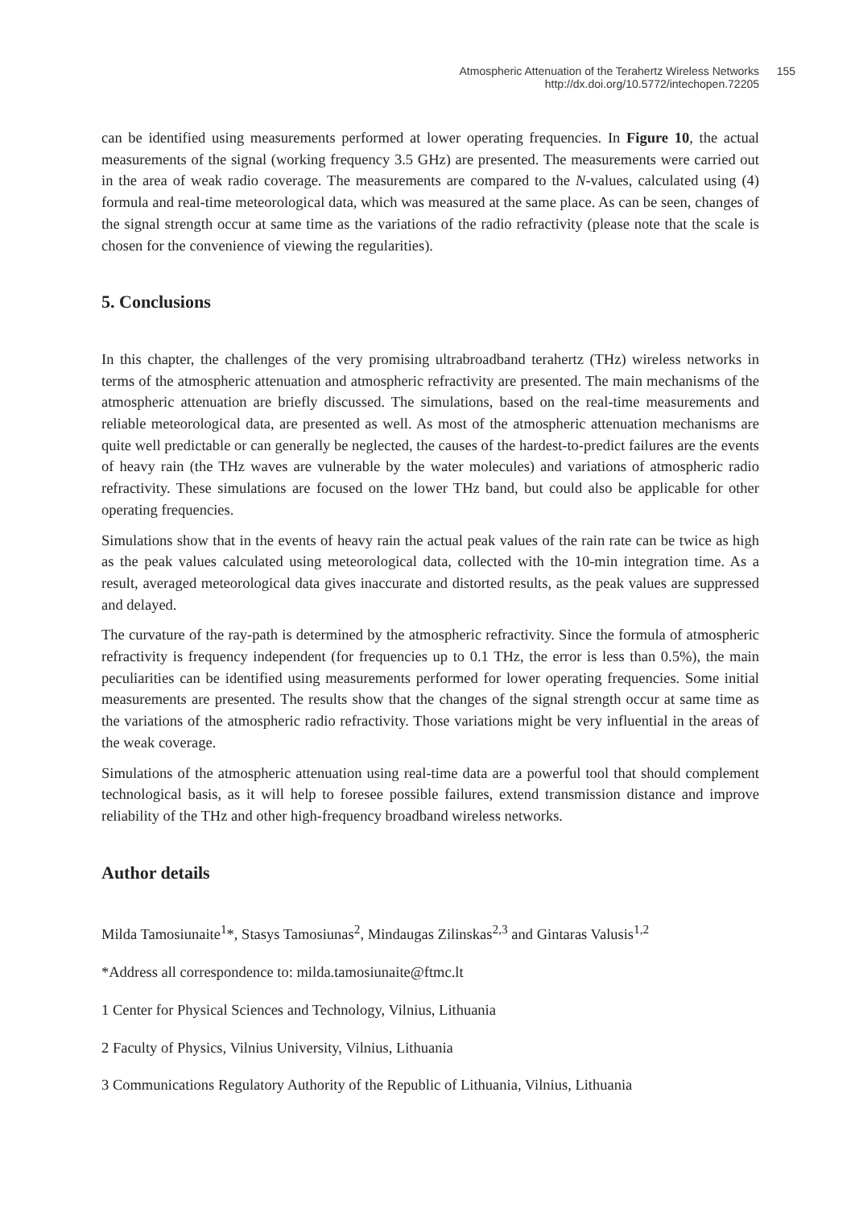Atmospheric Attenuation of the Terahertz Wireless Networks 155
http://dx.doi.org/10.5772/intechopen.72205
can be identified using measurements performed at lower operating frequencies. In Figure 10, the actual measurements of the signal (working frequency 3.5 GHz) are presented. The measurements were carried out in the area of weak radio coverage. The measurements are compared to the N-values, calculated using (4) formula and real-time meteorological data, which was measured at the same place. As can be seen, changes of the signal strength occur at same time as the variations of the radio refractivity (please note that the scale is chosen for the convenience of viewing the regularities).
5. Conclusions
In this chapter, the challenges of the very promising ultrabroadband terahertz (THz) wireless networks in terms of the atmospheric attenuation and atmospheric refractivity are presented. The main mechanisms of the atmospheric attenuation are briefly discussed. The simulations, based on the real-time measurements and reliable meteorological data, are presented as well. As most of the atmospheric attenuation mechanisms are quite well predictable or can generally be neglected, the causes of the hardest-to-predict failures are the events of heavy rain (the THz waves are vulnerable by the water molecules) and variations of atmospheric radio refractivity. These simulations are focused on the lower THz band, but could also be applicable for other operating frequencies.
Simulations show that in the events of heavy rain the actual peak values of the rain rate can be twice as high as the peak values calculated using meteorological data, collected with the 10-min integration time. As a result, averaged meteorological data gives inaccurate and distorted results, as the peak values are suppressed and delayed.
The curvature of the ray-path is determined by the atmospheric refractivity. Since the formula of atmospheric refractivity is frequency independent (for frequencies up to 0.1 THz, the error is less than 0.5%), the main peculiarities can be identified using measurements performed for lower operating frequencies. Some initial measurements are presented. The results show that the changes of the signal strength occur at same time as the variations of the atmospheric radio refractivity. Those variations might be very influential in the areas of the weak coverage.
Simulations of the atmospheric attenuation using real-time data are a powerful tool that should complement technological basis, as it will help to foresee possible failures, extend transmission distance and improve reliability of the THz and other high-frequency broadband wireless networks.
Author details
Milda Tamosiunaite<sup>1</sup>*, Stasys Tamosiunas<sup>2</sup>, Mindaugas Zilinskas<sup>2,3</sup> and Gintaras Valusis<sup>1,2</sup>
*Address all correspondence to: milda.tamosiunaite@ftmc.lt
1 Center for Physical Sciences and Technology, Vilnius, Lithuania
2 Faculty of Physics, Vilnius University, Vilnius, Lithuania
3 Communications Regulatory Authority of the Republic of Lithuania, Vilnius, Lithuania